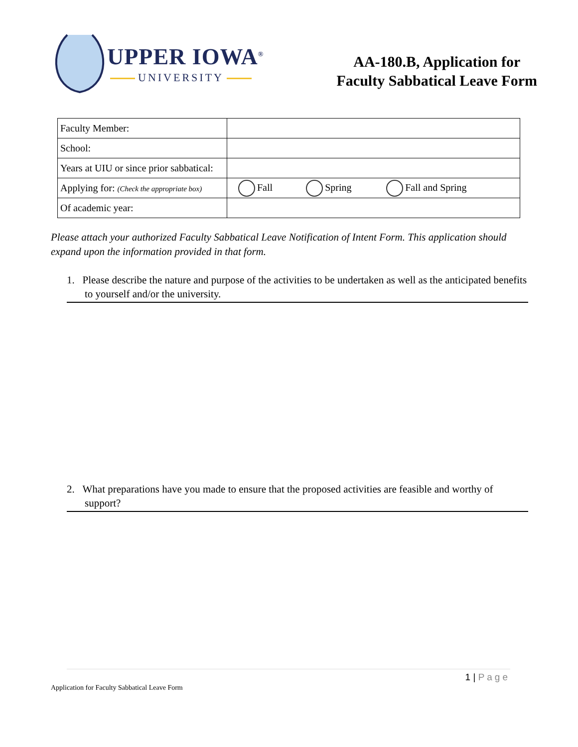UPPER IOWA<sup>®</sup>
UNIVERSITY
AA-180.B, Application for
Faculty Sabbatical Leave Form
| Faculty Member: | | | |
| School: | | | |
| Years at UIU or since prior sabbatical: | | | |
| Applying for: (Check the appropriate box) | Fall | Spring | Fall and Spring |
| Of academic year: | | | |
Please attach your authorized Faculty Sabbatical Leave Notification of Intent Form. This application should expand upon the information provided in that form.
1. Please describe the nature and purpose of the activities to be undertaken as well as the anticipated benefits to yourself and/or the university.
2. What preparations have you made to ensure that the proposed activities are feasible and worthy of support?
1 | Page
Application for Faculty Sabbatical Leave Form